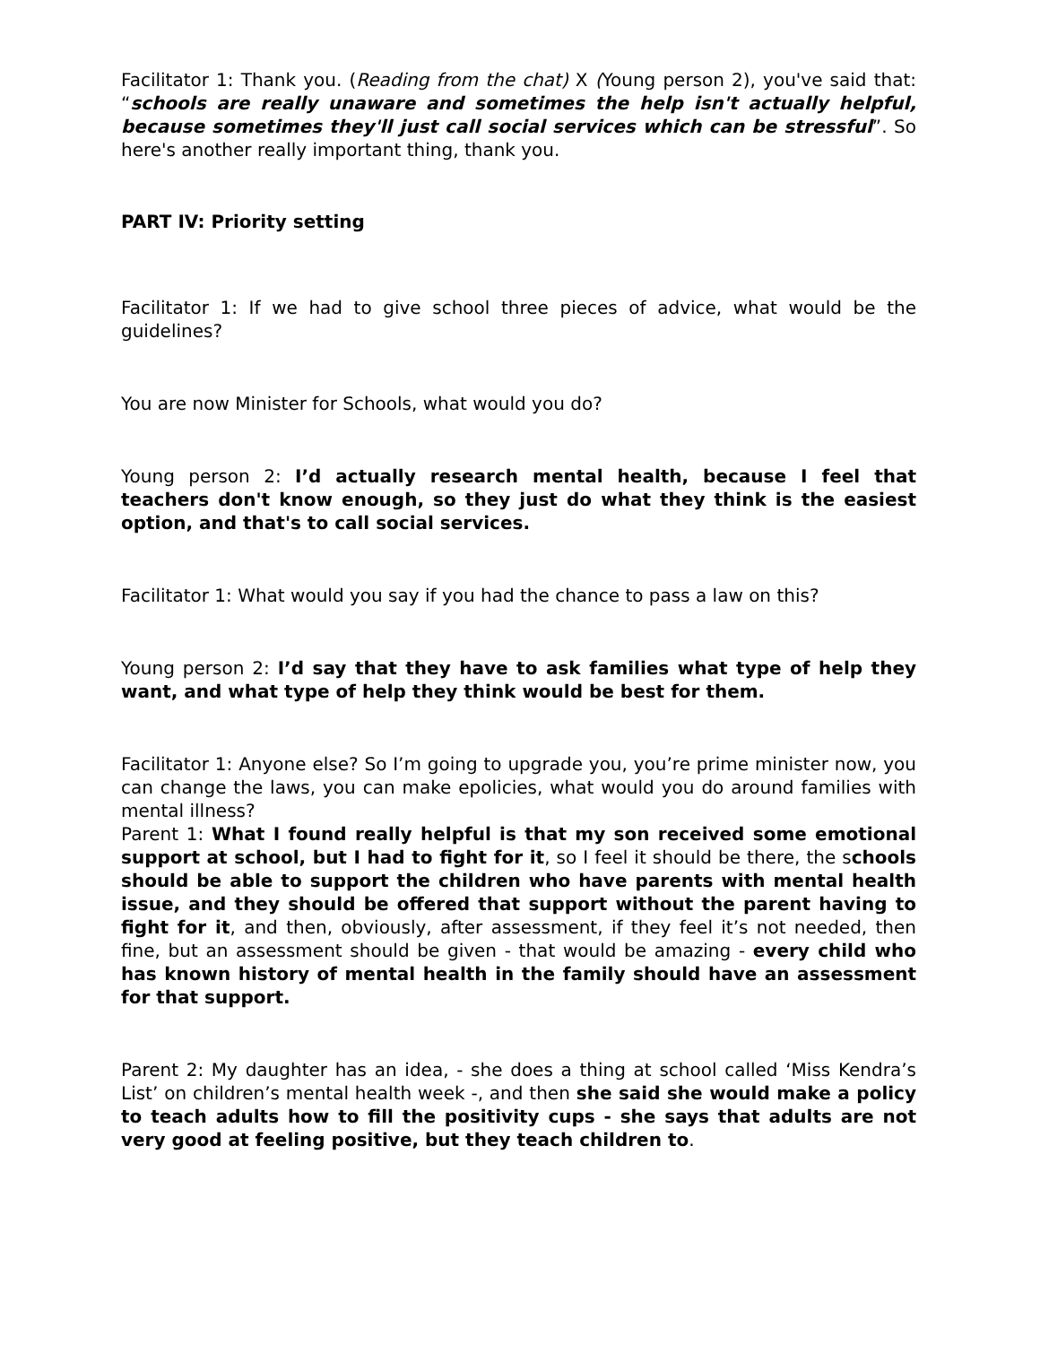Facilitator 1: Thank you. (Reading from the chat) X (Young person 2), you've said that: “schools are really unaware and sometimes the help isn't actually helpful, because sometimes they'll just call social services which can be stressful”. So here's another really important thing, thank you.
PART IV: Priority setting
Facilitator 1: If we had to give school three pieces of advice, what would be the guidelines?
You are now Minister for Schools, what would you do?
Young person 2: I’d actually research mental health, because I feel that teachers don't know enough, so they just do what they think is the easiest option, and that's to call social services.
Facilitator 1: What would you say if you had the chance to pass a law on this?
Young person 2: I’d say that they have to ask families what type of help they want, and what type of help they think would be best for them.
Facilitator 1: Anyone else? So I’m going to upgrade you, you’re prime minister now, you can change the laws, you can make epolicies, what would you do around families with mental illness?
Parent 1: What I found really helpful is that my son received some emotional support at school, but I had to fight for it, so I feel it should be there, the schools should be able to support the children who have parents with mental health issue, and they should be offered that support without the parent having to fight for it, and then, obviously, after assessment, if they feel it’s not needed, then fine, but an assessment should be given - that would be amazing - every child who has known history of mental health in the family should have an assessment for that support.
Parent 2: My daughter has an idea, - she does a thing at school called ‘Miss Kendra’s List’ on children’s mental health week -, and then she said she would make a policy to teach adults how to fill the positivity cups - she says that adults are not very good at feeling positive, but they teach children to.